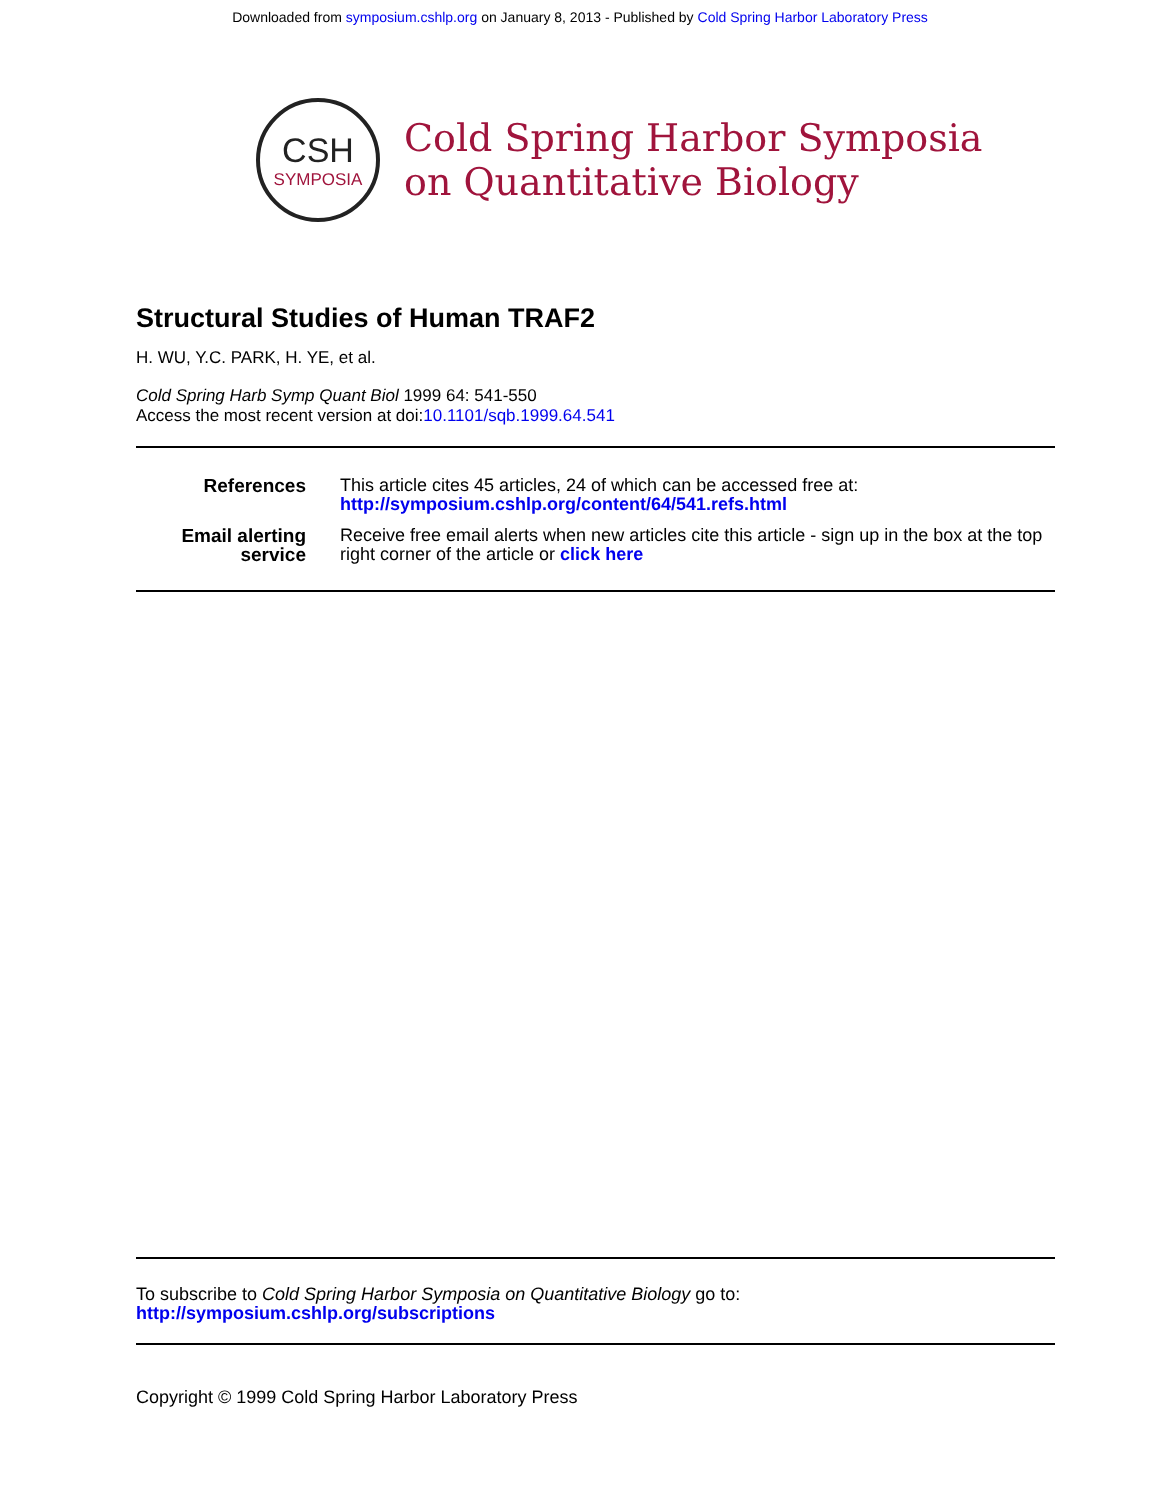Downloaded from symposium.cshlp.org on January 8, 2013 - Published by Cold Spring Harbor Laboratory Press
CSH
SYMPOSIA
Cold Spring Harbor Symposia
on Quantitative Biology
Structural Studies of Human TRAF2
H. WU, Y.C. PARK, H. YE, et al.
Cold Spring Harb Symp Quant Biol 1999 64: 541-550
Access the most recent version at doi:10.1101/sqb.1999.64.541
| References | This article cites 45 articles, 24 of which can be accessed free at: http://symposium.cshlp.org/content/64/541.refs.html |
| Email alerting service | Receive free email alerts when new articles cite this article - sign up in the box at the top right corner of the article or click here |
To subscribe to Cold Spring Harbor Symposia on Quantitative Biology go to:
http://symposium.cshlp.org/subscriptions
Copyright © 1999 Cold Spring Harbor Laboratory Press